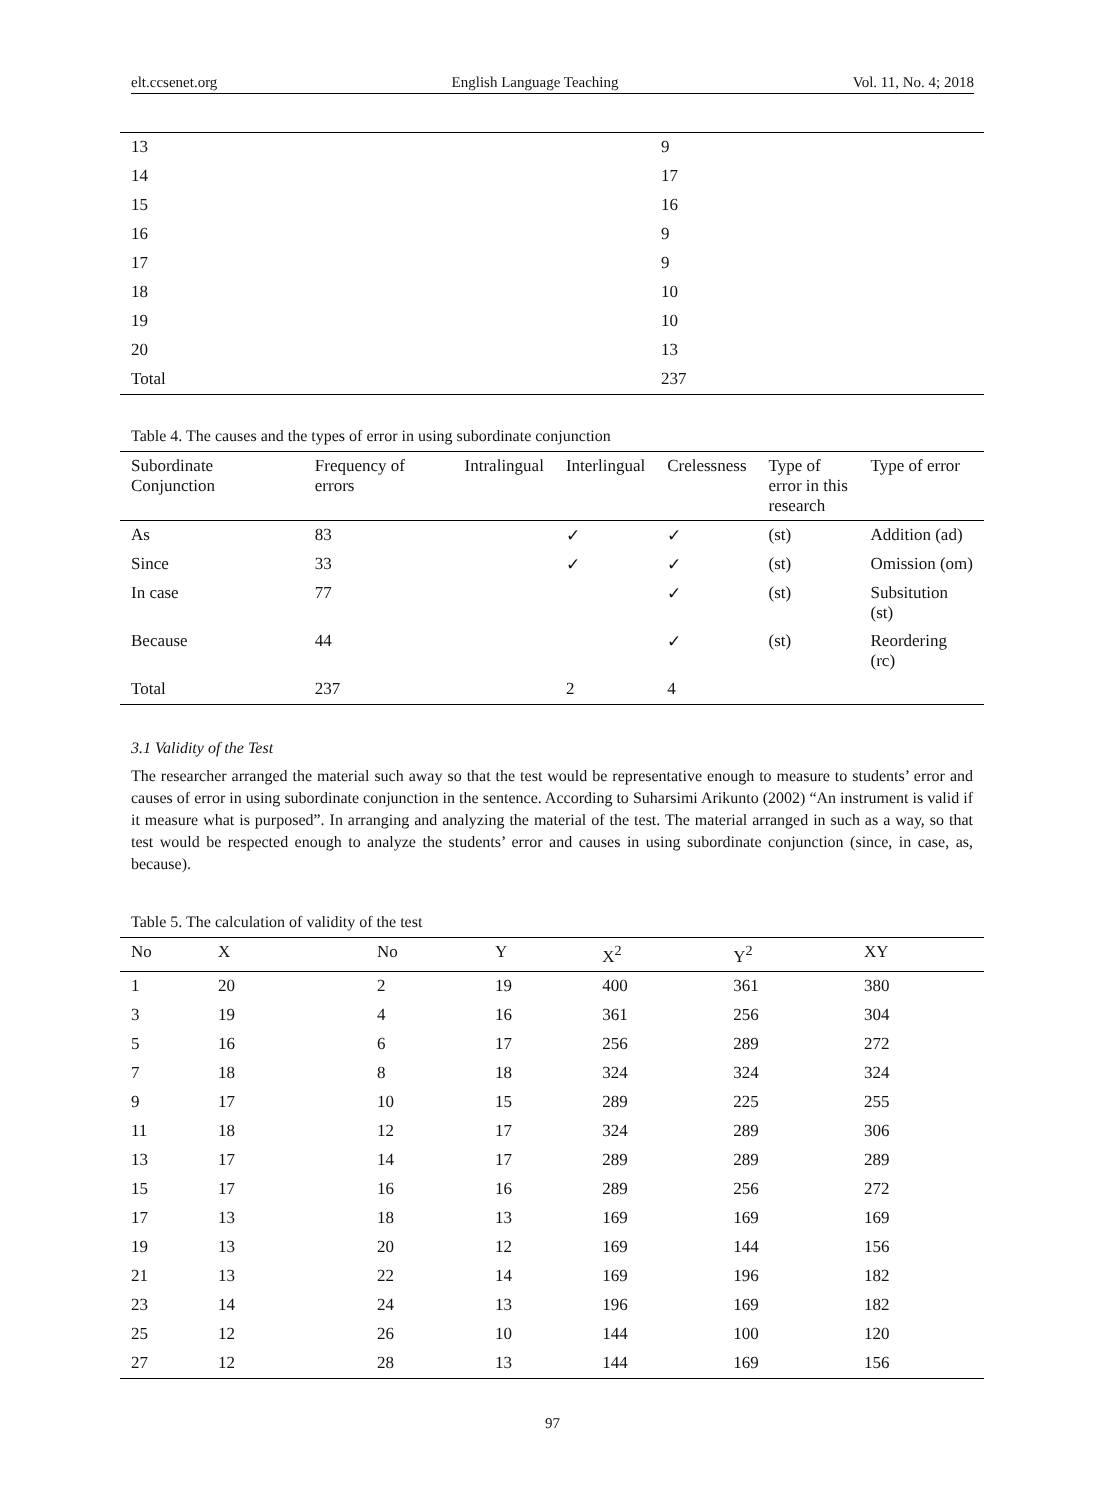elt.ccsenet.org English Language Teaching Vol. 11, No. 4; 2018
| 13 | 9 |
| 14 | 17 |
| 15 | 16 |
| 16 | 9 |
| 17 | 9 |
| 18 | 10 |
| 19 | 10 |
| 20 | 13 |
| Total | 237 |
Table 4. The causes and the types of error in using subordinate conjunction
| Subordinate Conjunction | Frequency of errors | Intralingual | Interlingual | Crelessness | Type of error in this research | Type of error |
| --- | --- | --- | --- | --- | --- | --- |
| As | 83 | | ✓ | ✓ | (st) | Addition (ad) |
| Since | 33 | | ✓ | ✓ | (st) | Omission (om) |
| In case | 77 | | | ✓ | (st) | Subsitution (st) |
| Because | 44 | | | ✓ | (st) | Reordering (rc) |
| Total | 237 | | 2 | 4 | | |
3.1 Validity of the Test
The researcher arranged the material such away so that the test would be representative enough to measure to students’ error and causes of error in using subordinate conjunction in the sentence. According to Suharsimi Arikunto (2002) “An instrument is valid if it measure what is purposed”. In arranging and analyzing the material of the test. The material arranged in such as a way, so that test would be respected enough to analyze the students’ error and causes in using subordinate conjunction (since, in case, as, because).
Table 5. The calculation of validity of the test
| No | X | No | Y | X<sup>2</sup> | Y<sup>2</sup> | XY |
| --- | --- | --- | --- | --- | --- | --- |
| 1 | 20 | 2 | 19 | 400 | 361 | 380 |
| 3 | 19 | 4 | 16 | 361 | 256 | 304 |
| 5 | 16 | 6 | 17 | 256 | 289 | 272 |
| 7 | 18 | 8 | 18 | 324 | 324 | 324 |
| 9 | 17 | 10 | 15 | 289 | 225 | 255 |
| 11 | 18 | 12 | 17 | 324 | 289 | 306 |
| 13 | 17 | 14 | 17 | 289 | 289 | 289 |
| 15 | 17 | 16 | 16 | 289 | 256 | 272 |
| 17 | 13 | 18 | 13 | 169 | 169 | 169 |
| 19 | 13 | 20 | 12 | 169 | 144 | 156 |
| 21 | 13 | 22 | 14 | 169 | 196 | 182 |
| 23 | 14 | 24 | 13 | 196 | 169 | 182 |
| 25 | 12 | 26 | 10 | 144 | 100 | 120 |
| 27 | 12 | 28 | 13 | 144 | 169 | 156 |
97